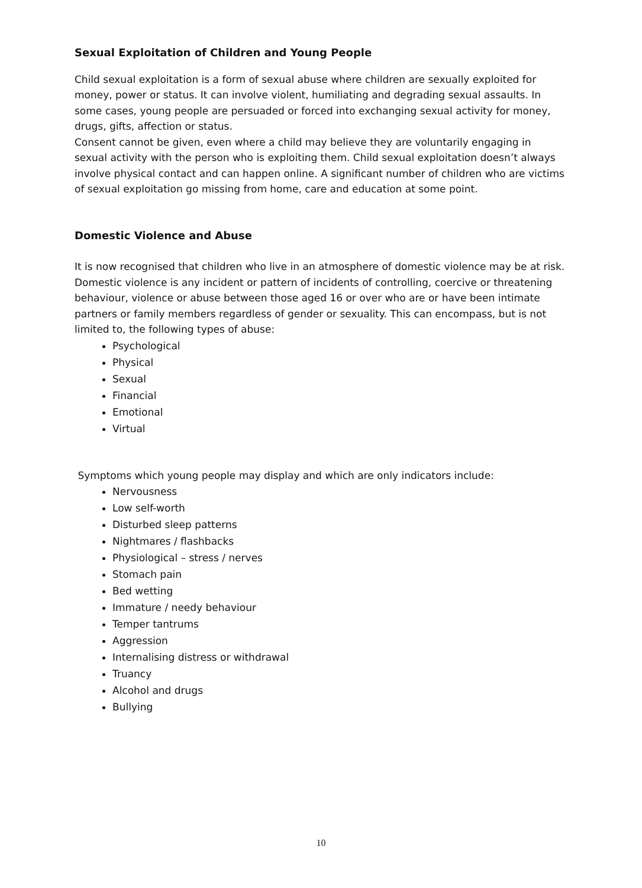Sexual Exploitation of Children and Young People
Child sexual exploitation is a form of sexual abuse where children are sexually exploited for money, power or status. It can involve violent, humiliating and degrading sexual assaults. In some cases, young people are persuaded or forced into exchanging sexual activity for money, drugs, gifts, affection or status.
Consent cannot be given, even where a child may believe they are voluntarily engaging in sexual activity with the person who is exploiting them. Child sexual exploitation doesn’t always involve physical contact and can happen online. A significant number of children who are victims of sexual exploitation go missing from home, care and education at some point.
Domestic Violence and Abuse
It is now recognised that children who live in an atmosphere of domestic violence may be at risk. Domestic violence is any incident or pattern of incidents of controlling, coercive or threatening behaviour, violence or abuse between those aged 16 or over who are or have been intimate partners or family members regardless of gender or sexuality. This can encompass, but is not limited to, the following types of abuse:
Psychological
Physical
Sexual
Financial
Emotional
Virtual
Symptoms which young people may display and which are only indicators include:
Nervousness
Low self-worth
Disturbed sleep patterns
Nightmares / flashbacks
Physiological – stress / nerves
Stomach pain
Bed wetting
Immature / needy behaviour
Temper tantrums
Aggression
Internalising distress or withdrawal
Truancy
Alcohol and drugs
Bullying
10